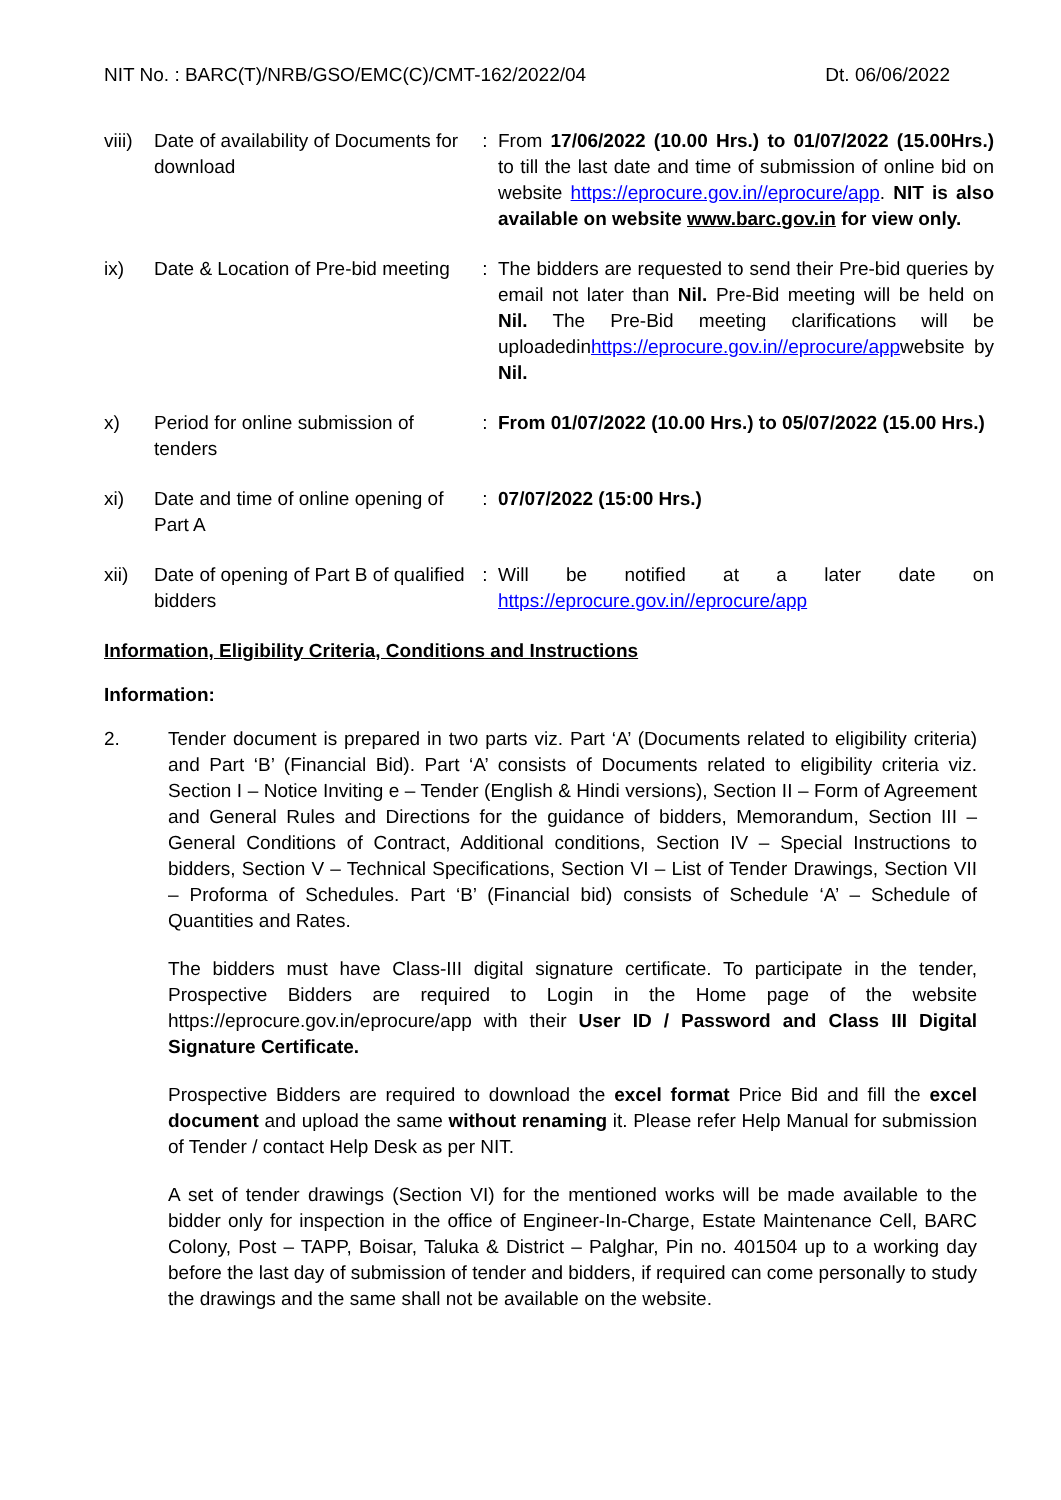NIT No. : BARC(T)/NRB/GSO/EMC(C)/CMT-162/2022/04 Dt. 06/06/2022
| viii) | Date of availability of Documents for download | : | From 17/06/2022 (10.00 Hrs.) to 01/07/2022 (15.00Hrs.) to till the last date and time of submission of online bid on website https://eprocure.gov.in//eprocure/app . NIT is also available on website www.barc.gov.in for view only. |
| ix) | Date & Location of Pre-bid meeting | : | The bidders are requested to send their Pre-bid queries by email not later than Nil. Pre-Bid meeting will be held on Nil. The Pre-Bid meeting clarifications will be uploadedin https://eprocure.gov.in//eprocure/app website by Nil. |
| x) | Period for online submission of tenders | : | From 01/07/2022 (10.00 Hrs.) to 05/07/2022 (15.00 Hrs.) |
| xi) | Date and time of online opening of Part A | : | 07/07/2022 (15:00 Hrs.) |
| xii) | Date of opening of Part B of qualified bidders | : | Will be notified at a later date on https://eprocure.gov.in//eprocure/app |
Information, Eligibility Criteria, Conditions and Instructions
Information:
2. Tender document is prepared in two parts viz. Part ‘A’ (Documents related to eligibility criteria) and Part ‘B’ (Financial Bid). Part ‘A’ consists of Documents related to eligibility criteria viz. Section I – Notice Inviting e – Tender (English & Hindi versions), Section II – Form of Agreement and General Rules and Directions for the guidance of bidders, Memorandum, Section III – General Conditions of Contract, Additional conditions, Section IV – Special Instructions to bidders, Section V – Technical Specifications, Section VI – List of Tender Drawings, Section VII – Proforma of Schedules. Part ‘B’ (Financial bid) consists of Schedule ‘A’ – Schedule of Quantities and Rates.
The bidders must have Class-III digital signature certificate. To participate in the tender, Prospective Bidders are required to Login in the Home page of the website https://eprocure.gov.in/eprocure/app with their User ID / Password and Class III Digital Signature Certificate.
Prospective Bidders are required to download the excel format Price Bid and fill the excel document and upload the same without renaming it. Please refer Help Manual for submission of Tender / contact Help Desk as per NIT.
A set of tender drawings (Section VI) for the mentioned works will be made available to the bidder only for inspection in the office of Engineer-In-Charge, Estate Maintenance Cell, BARC Colony, Post – TAPP, Boisar, Taluka & District – Palghar, Pin no. 401504 up to a working day before the last day of submission of tender and bidders, if required can come personally to study the drawings and the same shall not be available on the website.